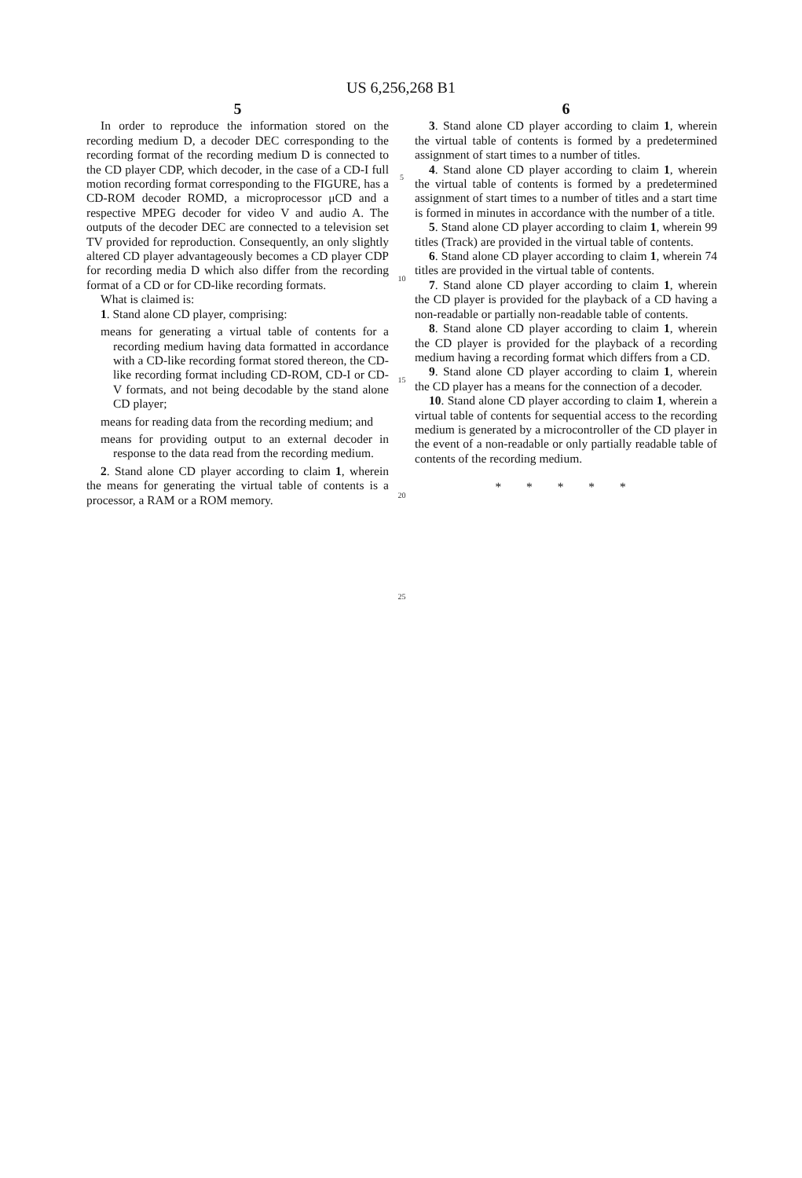US 6,256,268 B1
5
In order to reproduce the information stored on the recording medium D, a decoder DEC corresponding to the recording format of the recording medium D is connected to the CD player CDP, which decoder, in the case of a CD-I full motion recording format corresponding to the FIGURE, has a CD-ROM decoder ROMD, a microprocessor μCD and a respective MPEG decoder for video V and audio A. The outputs of the decoder DEC are connected to a television set TV provided for reproduction. Consequently, an only slightly altered CD player advantageously becomes a CD player CDP for recording media D which also differ from the recording format of a CD or for CD-like recording formats.
What is claimed is:
1. Stand alone CD player, comprising:
means for generating a virtual table of contents for a recording medium having data formatted in accordance with a CD-like recording format stored thereon, the CD-like recording format including CD-ROM, CD-I or CD-V formats, and not being decodable by the stand alone CD player;
means for reading data from the recording medium; and
means for providing output to an external decoder in response to the data read from the recording medium.
2. Stand alone CD player according to claim 1, wherein the means for generating the virtual table of contents is a processor, a RAM or a ROM memory.
5
10
15
20
25
6
3. Stand alone CD player according to claim 1, wherein the virtual table of contents is formed by a predetermined assignment of start times to a number of titles.
4. Stand alone CD player according to claim 1, wherein the virtual table of contents is formed by a predetermined assignment of start times to a number of titles and a start time is formed in minutes in accordance with the number of a title.
5. Stand alone CD player according to claim 1, wherein 99 titles (Track) are provided in the virtual table of contents.
6. Stand alone CD player according to claim 1, wherein 74 titles are provided in the virtual table of contents.
7. Stand alone CD player according to claim 1, wherein the CD player is provided for the playback of a CD having a non-readable or partially non-readable table of contents.
8. Stand alone CD player according to claim 1, wherein the CD player is provided for the playback of a recording medium having a recording format which differs from a CD.
9. Stand alone CD player according to claim 1, wherein the CD player has a means for the connection of a decoder.
10. Stand alone CD player according to claim 1, wherein a virtual table of contents for sequential access to the recording medium is generated by a microcontroller of the CD player in the event of a non-readable or only partially readable table of contents of the recording medium.
* * * * *